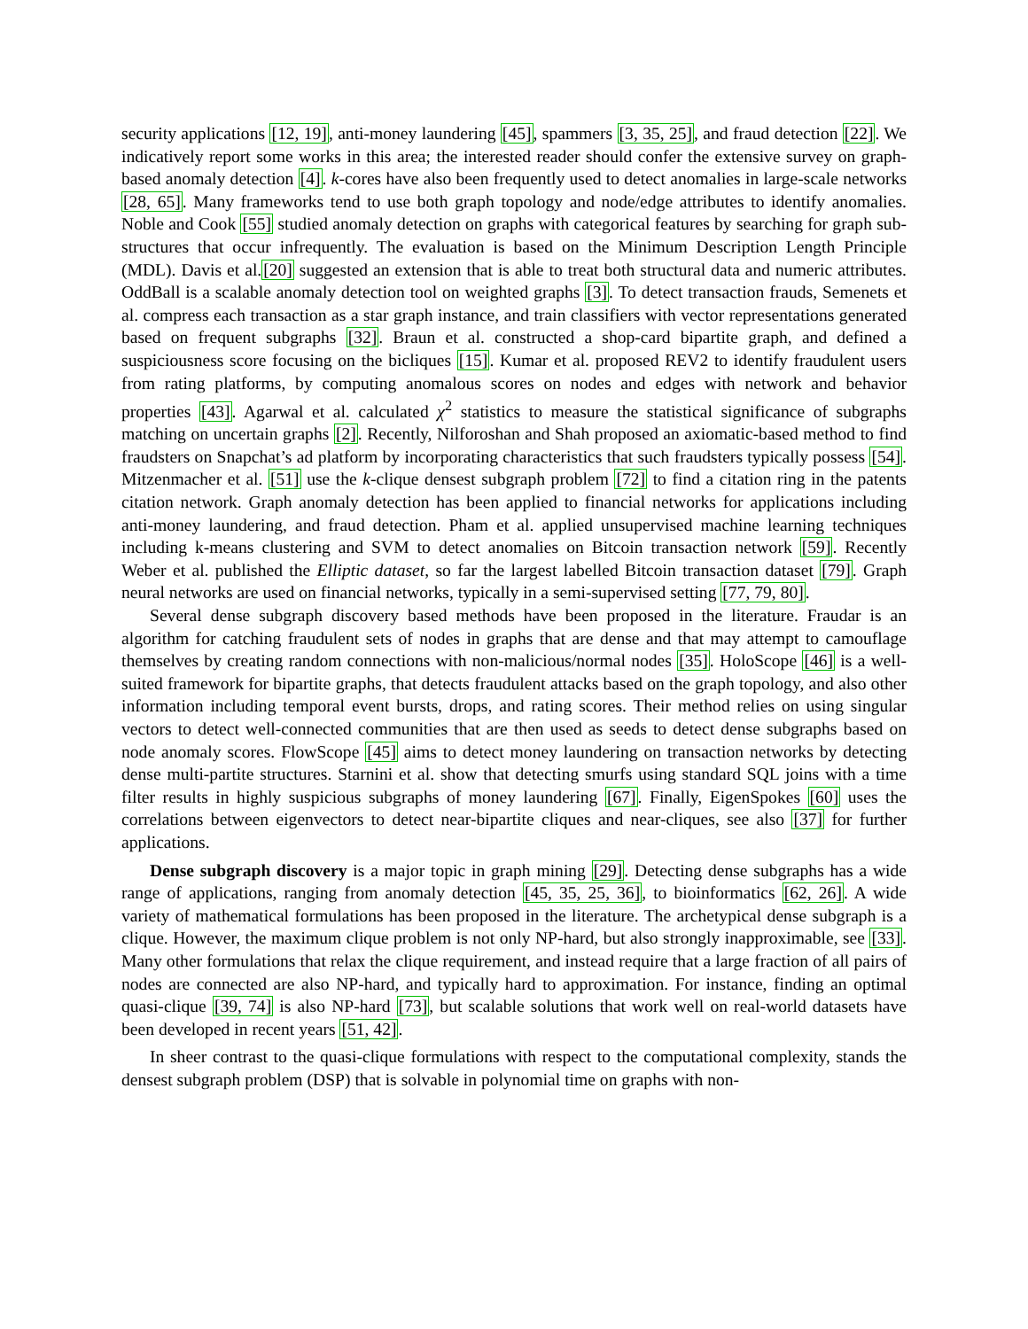security applications [12, 19], anti-money laundering [45], spammers [3, 35, 25], and fraud detection [22]. We indicatively report some works in this area; the interested reader should confer the extensive survey on graph-based anomaly detection [4]. k-cores have also been frequently used to detect anomalies in large-scale networks [28, 65]. Many frameworks tend to use both graph topology and node/edge attributes to identify anomalies. Noble and Cook [55] studied anomaly detection on graphs with categorical features by searching for graph sub-structures that occur infrequently. The evaluation is based on the Minimum Description Length Principle (MDL). Davis et al.[20] suggested an extension that is able to treat both structural data and numeric attributes. OddBall is a scalable anomaly detection tool on weighted graphs [3]. To detect transaction frauds, Semenets et al. compress each transaction as a star graph instance, and train classifiers with vector representations generated based on frequent subgraphs [32]. Braun et al. constructed a shop-card bipartite graph, and defined a suspiciousness score focusing on the bicliques [15]. Kumar et al. proposed REV2 to identify fraudulent users from rating platforms, by computing anomalous scores on nodes and edges with network and behavior properties [43]. Agarwal et al. calculated χ<sup>2</sup> statistics to measure the statistical significance of subgraphs matching on uncertain graphs [2]. Recently, Nilforoshan and Shah proposed an axiomatic-based method to find fraudsters on Snapchat’s ad platform by incorporating characteristics that such fraudsters typically possess [54]. Mitzenmacher et al. [51] use the k-clique densest subgraph problem [72] to find a citation ring in the patents citation network. Graph anomaly detection has been applied to financial networks for applications including anti-money laundering, and fraud detection. Pham et al. applied unsupervised machine learning techniques including k-means clustering and SVM to detect anomalies on Bitcoin transaction network [59]. Recently Weber et al. published the Elliptic dataset, so far the largest labelled Bitcoin transaction dataset [79]. Graph neural networks are used on financial networks, typically in a semi-supervised setting [77, 79, 80].
Several dense subgraph discovery based methods have been proposed in the literature. Fraudar is an algorithm for catching fraudulent sets of nodes in graphs that are dense and that may attempt to camouflage themselves by creating random connections with non-malicious/normal nodes [35]. HoloScope [46] is a well-suited framework for bipartite graphs, that detects fraudulent attacks based on the graph topology, and also other information including temporal event bursts, drops, and rating scores. Their method relies on using singular vectors to detect well-connected communities that are then used as seeds to detect dense subgraphs based on node anomaly scores. FlowScope [45] aims to detect money laundering on transaction networks by detecting dense multi-partite structures. Starnini et al. show that detecting smurfs using standard SQL joins with a time filter results in highly suspicious subgraphs of money laundering [67]. Finally, EigenSpokes [60] uses the correlations between eigenvectors to detect near-bipartite cliques and near-cliques, see also [37] for further applications.
Dense subgraph discovery is a major topic in graph mining [29]. Detecting dense subgraphs has a wide range of applications, ranging from anomaly detection [45, 35, 25, 36], to bioinformatics [62, 26]. A wide variety of mathematical formulations has been proposed in the literature. The archetypical dense subgraph is a clique. However, the maximum clique problem is not only NP-hard, but also strongly inapproximable, see [33]. Many other formulations that relax the clique requirement, and instead require that a large fraction of all pairs of nodes are connected are also NP-hard, and typically hard to approximation. For instance, finding an optimal quasi-clique [39, 74] is also NP-hard [73], but scalable solutions that work well on real-world datasets have been developed in recent years [51, 42].
In sheer contrast to the quasi-clique formulations with respect to the computational complexity, stands the densest subgraph problem (DSP) that is solvable in polynomial time on graphs with non-